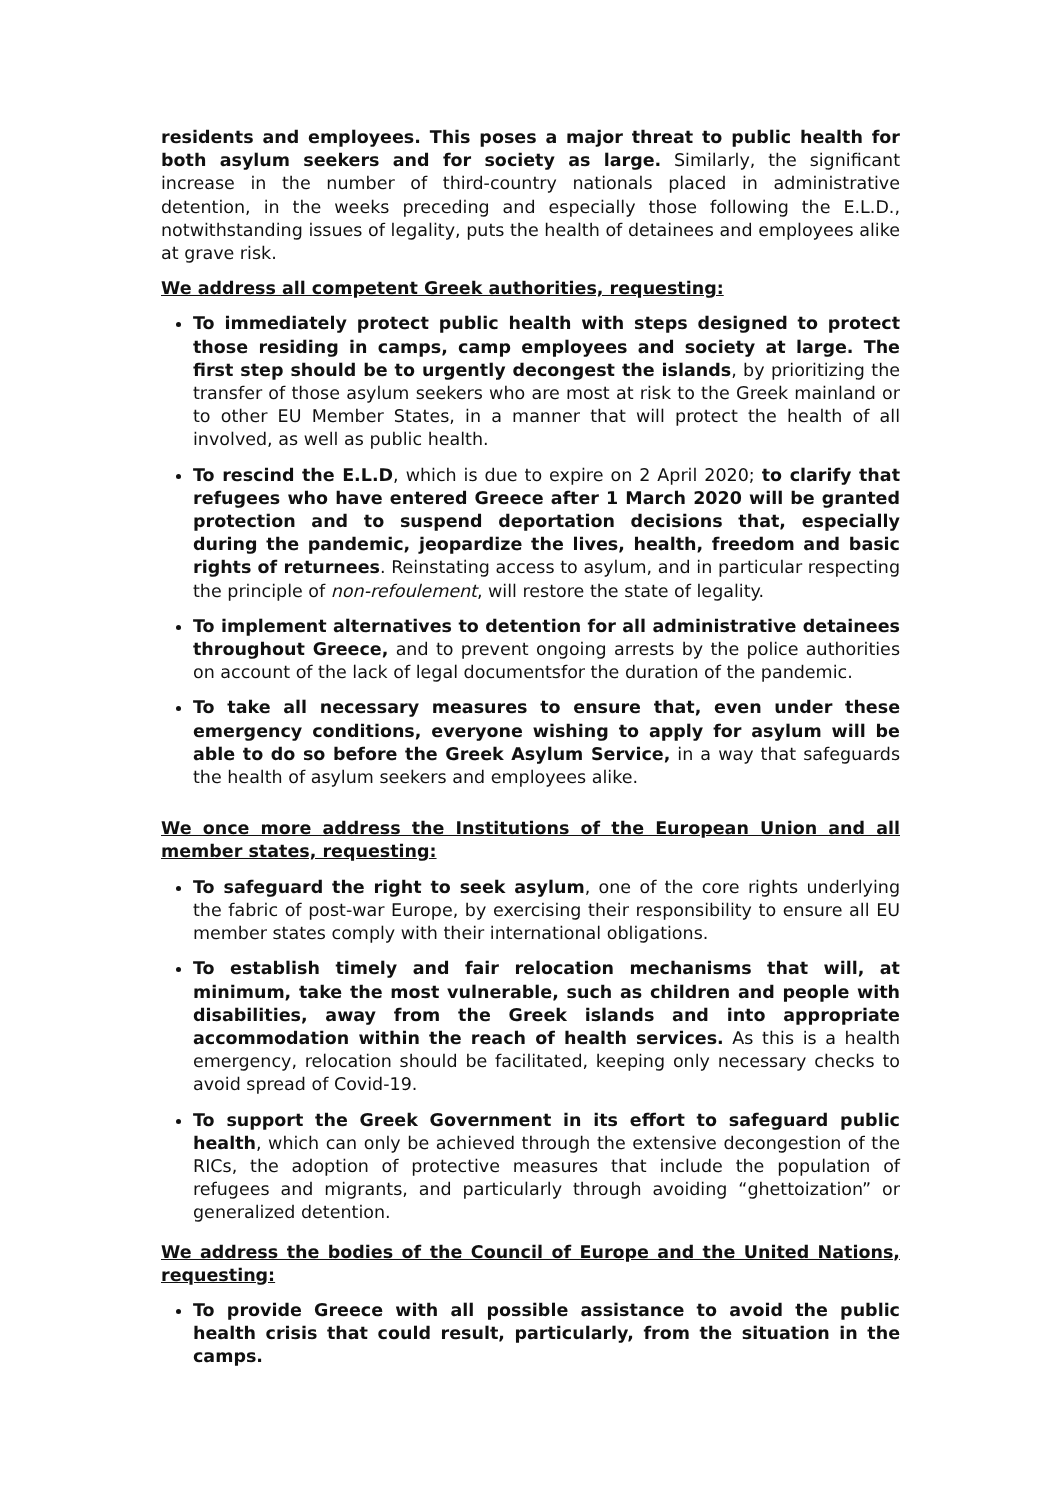residents and employees. This poses a major threat to public health for both asylum seekers and for society as large. Similarly, the significant increase in the number of third-country nationals placed in administrative detention, in the weeks preceding and especially those following the E.L.D., notwithstanding issues of legality, puts the health of detainees and employees alike at grave risk.
We address all competent Greek authorities, requesting:
To immediately protect public health with steps designed to protect those residing in camps, camp employees and society at large. The first step should be to urgently decongest the islands, by prioritizing the transfer of those asylum seekers who are most at risk to the Greek mainland or to other EU Member States, in a manner that will protect the health of all involved, as well as public health.
To rescind the E.L.D, which is due to expire on 2 April 2020; to clarify that refugees who have entered Greece after 1 March 2020 will be granted protection and to suspend deportation decisions that, especially during the pandemic, jeopardize the lives, health, freedom and basic rights of returnees. Reinstating access to asylum, and in particular respecting the principle of non-refoulement, will restore the state of legality.
To implement alternatives to detention for all administrative detainees throughout Greece, and to prevent ongoing arrests by the police authorities on account of the lack of legal documentsfor the duration of the pandemic.
To take all necessary measures to ensure that, even under these emergency conditions, everyone wishing to apply for asylum will be able to do so before the Greek Asylum Service, in a way that safeguards the health of asylum seekers and employees alike.
We once more address the Institutions of the European Union and all member states, requesting:
To safeguard the right to seek asylum, one of the core rights underlying the fabric of post-war Europe, by exercising their responsibility to ensure all EU member states comply with their international obligations.
To establish timely and fair relocation mechanisms that will, at minimum, take the most vulnerable, such as children and people with disabilities, away from the Greek islands and into appropriate accommodation within the reach of health services. As this is a health emergency, relocation should be facilitated, keeping only necessary checks to avoid spread of Covid-19.
To support the Greek Government in its effort to safeguard public health, which can only be achieved through the extensive decongestion of the RICs, the adoption of protective measures that include the population of refugees and migrants, and particularly through avoiding “ghettoization” or generalized detention.
We address the bodies of the Council of Europe and the United Nations, requesting:
To provide Greece with all possible assistance to avoid the public health crisis that could result, particularly, from the situation in the camps.